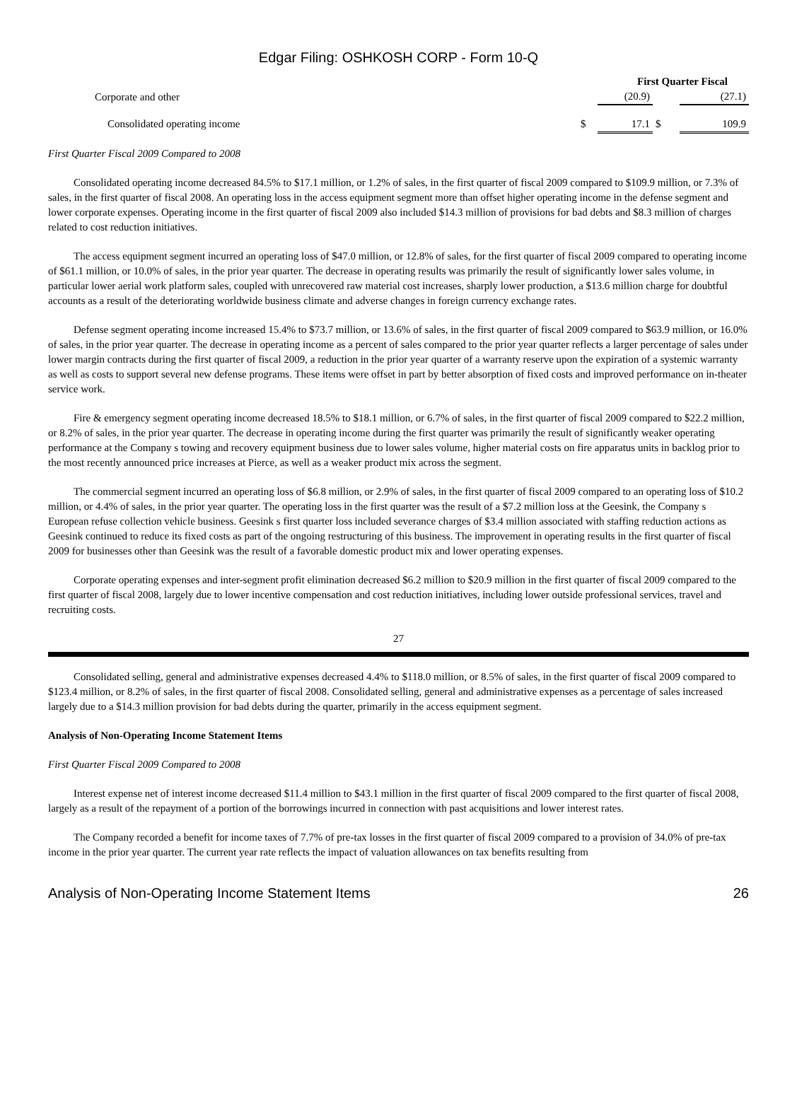Edgar Filing: OSHKOSH CORP - Form 10-Q
| | First Quarter Fiscal | | | |
| Corporate and other | | (20.9) | | (27.1) |
| Consolidated operating income | $ | 17.1 | $ | 109.9 |
First Quarter Fiscal 2009 Compared to 2008
Consolidated operating income decreased 84.5% to $17.1 million, or 1.2% of sales, in the first quarter of fiscal 2009 compared to $109.9 million, or 7.3% of sales, in the first quarter of fiscal 2008. An operating loss in the access equipment segment more than offset higher operating income in the defense segment and lower corporate expenses. Operating income in the first quarter of fiscal 2009 also included $14.3 million of provisions for bad debts and $8.3 million of charges related to cost reduction initiatives.
The access equipment segment incurred an operating loss of $47.0 million, or 12.8% of sales, for the first quarter of fiscal 2009 compared to operating income of $61.1 million, or 10.0% of sales, in the prior year quarter. The decrease in operating results was primarily the result of significantly lower sales volume, in particular lower aerial work platform sales, coupled with unrecovered raw material cost increases, sharply lower production, a $13.6 million charge for doubtful accounts as a result of the deteriorating worldwide business climate and adverse changes in foreign currency exchange rates.
Defense segment operating income increased 15.4% to $73.7 million, or 13.6% of sales, in the first quarter of fiscal 2009 compared to $63.9 million, or 16.0% of sales, in the prior year quarter. The decrease in operating income as a percent of sales compared to the prior year quarter reflects a larger percentage of sales under lower margin contracts during the first quarter of fiscal 2009, a reduction in the prior year quarter of a warranty reserve upon the expiration of a systemic warranty as well as costs to support several new defense programs. These items were offset in part by better absorption of fixed costs and improved performance on in-theater service work.
Fire & emergency segment operating income decreased 18.5% to $18.1 million, or 6.7% of sales, in the first quarter of fiscal 2009 compared to $22.2 million, or 8.2% of sales, in the prior year quarter. The decrease in operating income during the first quarter was primarily the result of significantly weaker operating performance at the Company s towing and recovery equipment business due to lower sales volume, higher material costs on fire apparatus units in backlog prior to the most recently announced price increases at Pierce, as well as a weaker product mix across the segment.
The commercial segment incurred an operating loss of $6.8 million, or 2.9% of sales, in the first quarter of fiscal 2009 compared to an operating loss of $10.2 million, or 4.4% of sales, in the prior year quarter. The operating loss in the first quarter was the result of a $7.2 million loss at the Geesink, the Company s European refuse collection vehicle business. Geesink s first quarter loss included severance charges of $3.4 million associated with staffing reduction actions as Geesink continued to reduce its fixed costs as part of the ongoing restructuring of this business. The improvement in operating results in the first quarter of fiscal 2009 for businesses other than Geesink was the result of a favorable domestic product mix and lower operating expenses.
Corporate operating expenses and inter-segment profit elimination decreased $6.2 million to $20.9 million in the first quarter of fiscal 2009 compared to the first quarter of fiscal 2008, largely due to lower incentive compensation and cost reduction initiatives, including lower outside professional services, travel and recruiting costs.
27
Consolidated selling, general and administrative expenses decreased 4.4% to $118.0 million, or 8.5% of sales, in the first quarter of fiscal 2009 compared to $123.4 million, or 8.2% of sales, in the first quarter of fiscal 2008. Consolidated selling, general and administrative expenses as a percentage of sales increased largely due to a $14.3 million provision for bad debts during the quarter, primarily in the access equipment segment.
Analysis of Non-Operating Income Statement Items
First Quarter Fiscal 2009 Compared to 2008
Interest expense net of interest income decreased $11.4 million to $43.1 million in the first quarter of fiscal 2009 compared to the first quarter of fiscal 2008, largely as a result of the repayment of a portion of the borrowings incurred in connection with past acquisitions and lower interest rates.
The Company recorded a benefit for income taxes of 7.7% of pre-tax losses in the first quarter of fiscal 2009 compared to a provision of 34.0% of pre-tax income in the prior year quarter. The current year rate reflects the impact of valuation allowances on tax benefits resulting from
Analysis of Non-Operating Income Statement Items 26